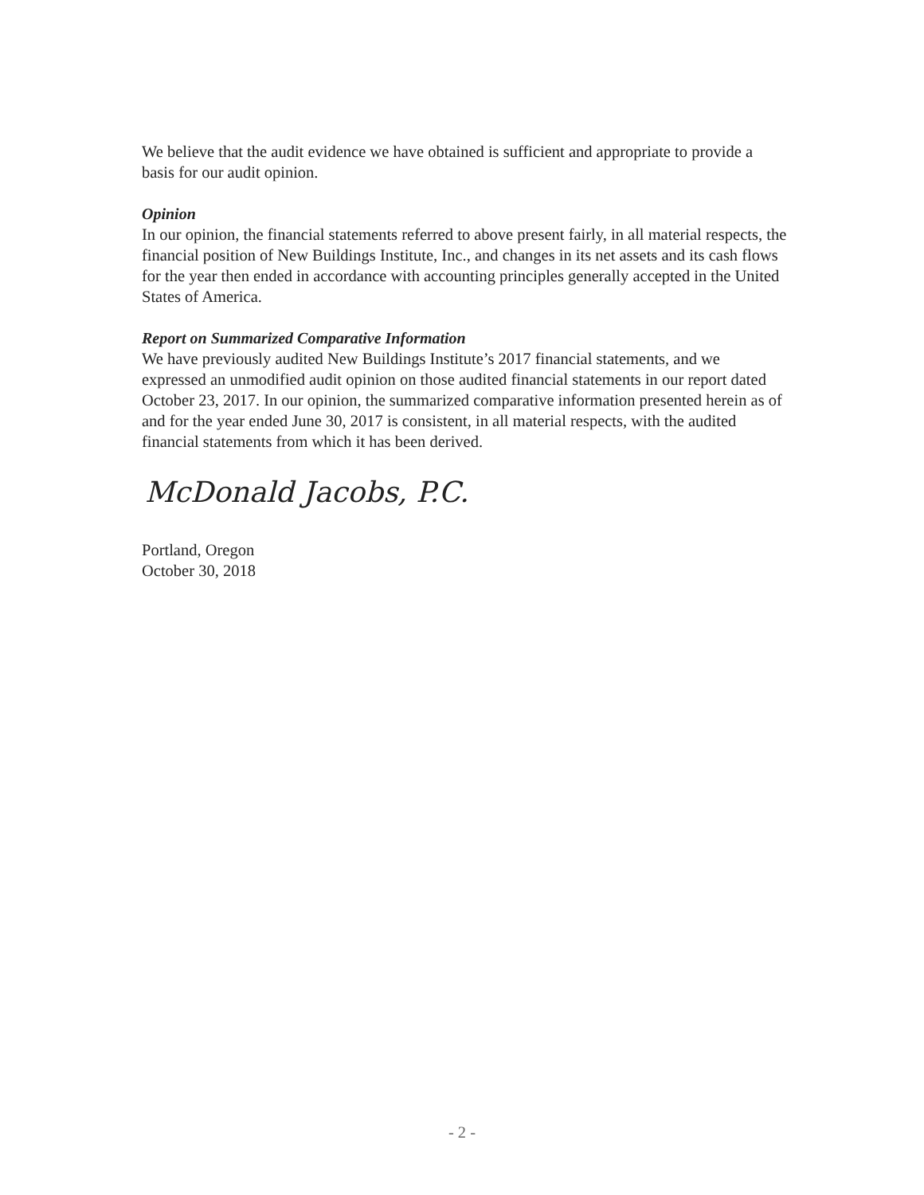We believe that the audit evidence we have obtained is sufficient and appropriate to provide a basis for our audit opinion.
Opinion
In our opinion, the financial statements referred to above present fairly, in all material respects, the financial position of New Buildings Institute, Inc., and changes in its net assets and its cash flows for the year then ended in accordance with accounting principles generally accepted in the United States of America.
Report on Summarized Comparative Information
We have previously audited New Buildings Institute’s 2017 financial statements, and we expressed an unmodified audit opinion on those audited financial statements in our report dated October 23, 2017. In our opinion, the summarized comparative information presented herein as of and for the year ended June 30, 2017 is consistent, in all material respects, with the audited financial statements from which it has been derived.
McDonald Jacobs, P.C.
Portland, Oregon
October 30, 2018
- 2 -